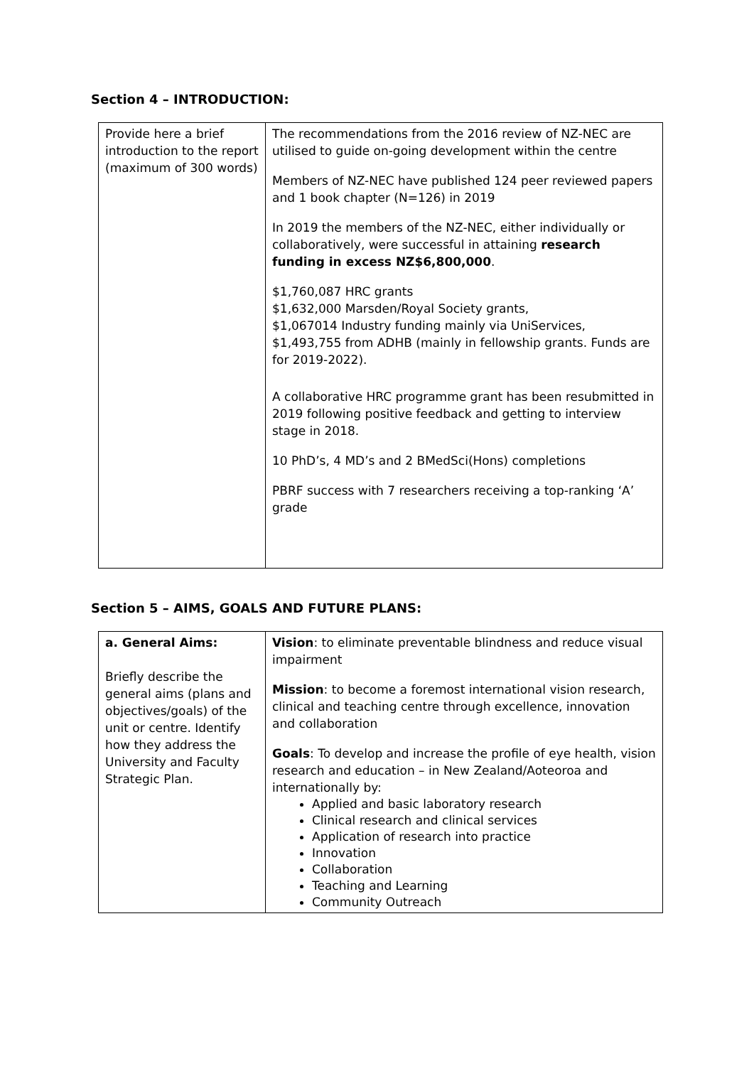Section 4 – INTRODUCTION:
| Provide here a brief introduction to the report (maximum of 300 words) | The recommendations from the 2016 review of NZ-NEC are utilised to guide on-going development within the centre Members of NZ-NEC have published 124 peer reviewed papers and 1 book chapter (N=126) in 2019 In 2019 the members of the NZ-NEC, either individually or collaboratively, were successful in attaining research funding in excess NZ$6,800,000 . $1,760,087 HRC grants $1,632,000 Marsden/Royal Society grants, $1,067014 Industry funding mainly via UniServices, $1,493,755 from ADHB (mainly in fellowship grants. Funds are for 2019-2022). A collaborative HRC programme grant has been resubmitted in 2019 following positive feedback and getting to interview stage in 2018. 10 PhD’s, 4 MD’s and 2 BMedSci(Hons) completions PBRF success with 7 researchers receiving a top-ranking ‘A’ grade |
Section 5 – AIMS, GOALS AND FUTURE PLANS:
| a. General Aims: Briefly describe the general aims (plans and objectives/goals) of the unit or centre. Identify how they address the University and Faculty Strategic Plan. | Vision : to eliminate preventable blindness and reduce visual impairment Mission : to become a foremost international vision research, clinical and teaching centre through excellence, innovation and collaboration Goals : To develop and increase the profile of eye health, vision research and education – in New Zealand/Aoteoroa and internationally by: Applied and basic laboratory research Clinical research and clinical services Application of research into practice Innovation Collaboration Teaching and Learning Community Outreach |